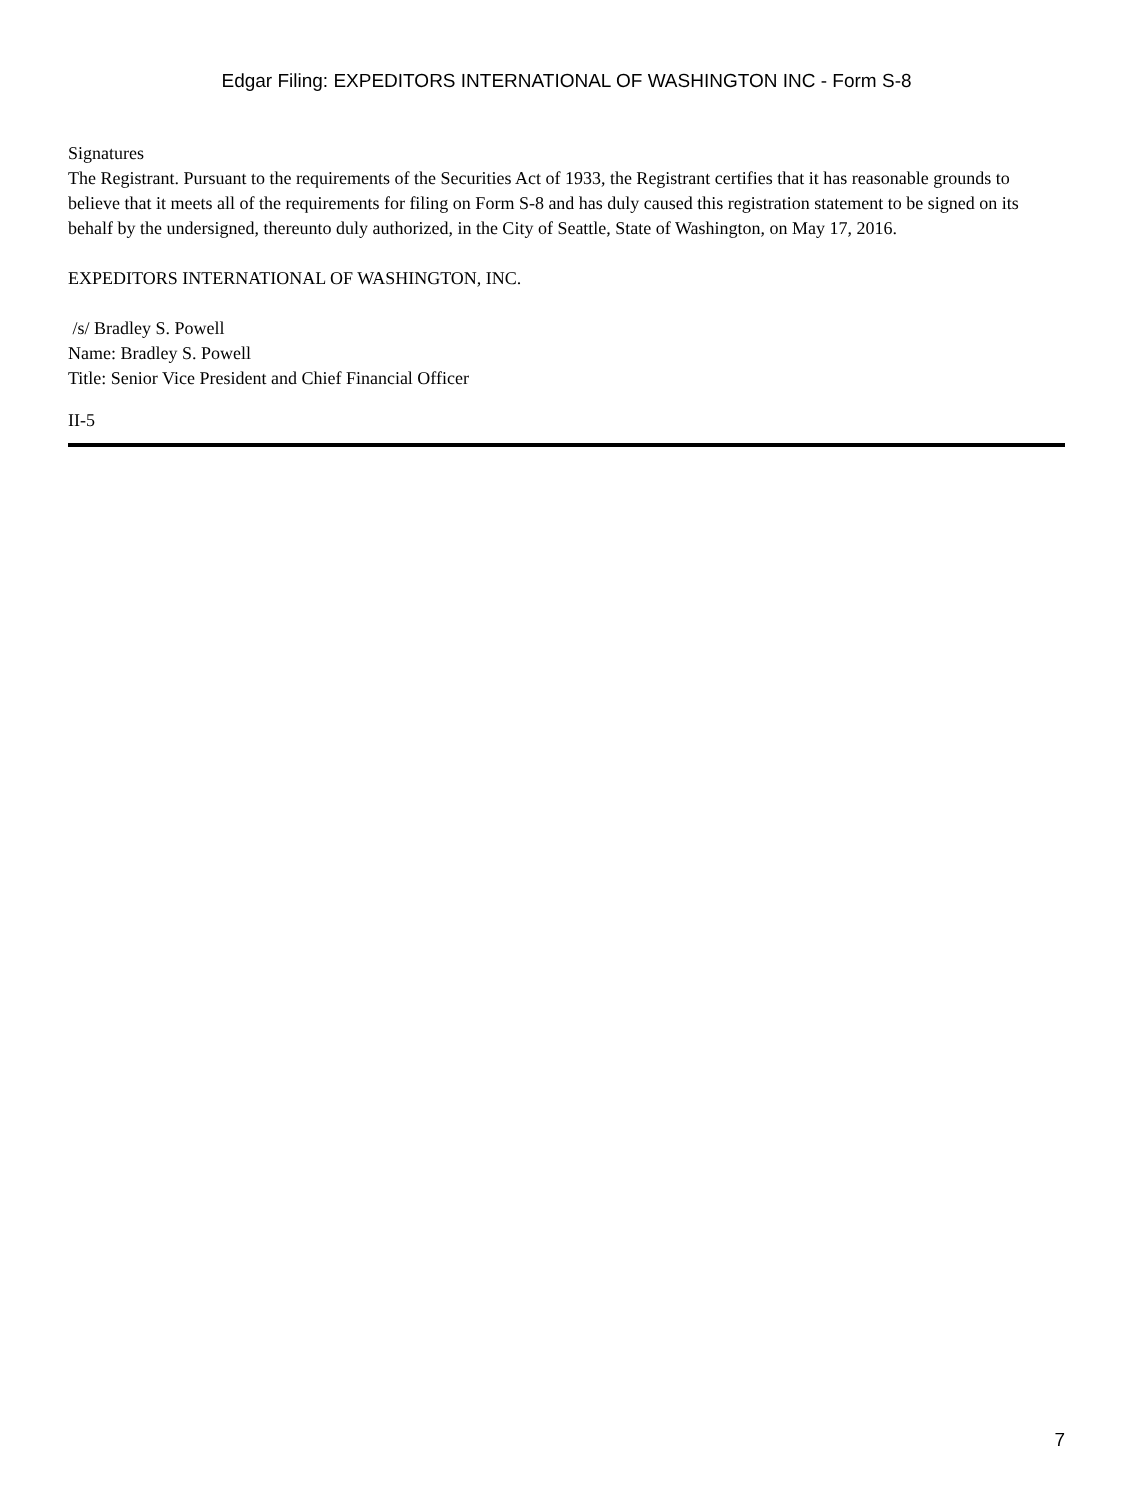Edgar Filing: EXPEDITORS INTERNATIONAL OF WASHINGTON INC - Form S-8
Signatures
The Registrant. Pursuant to the requirements of the Securities Act of 1933, the Registrant certifies that it has reasonable grounds to believe that it meets all of the requirements for filing on Form S-8 and has duly caused this registration statement to be signed on its behalf by the undersigned, thereunto duly authorized, in the City of Seattle, State of Washington, on May 17, 2016.
EXPEDITORS INTERNATIONAL OF WASHINGTON, INC.
/s/ Bradley S. Powell
Name: Bradley S. Powell
Title: Senior Vice President and Chief Financial Officer
II-5
7